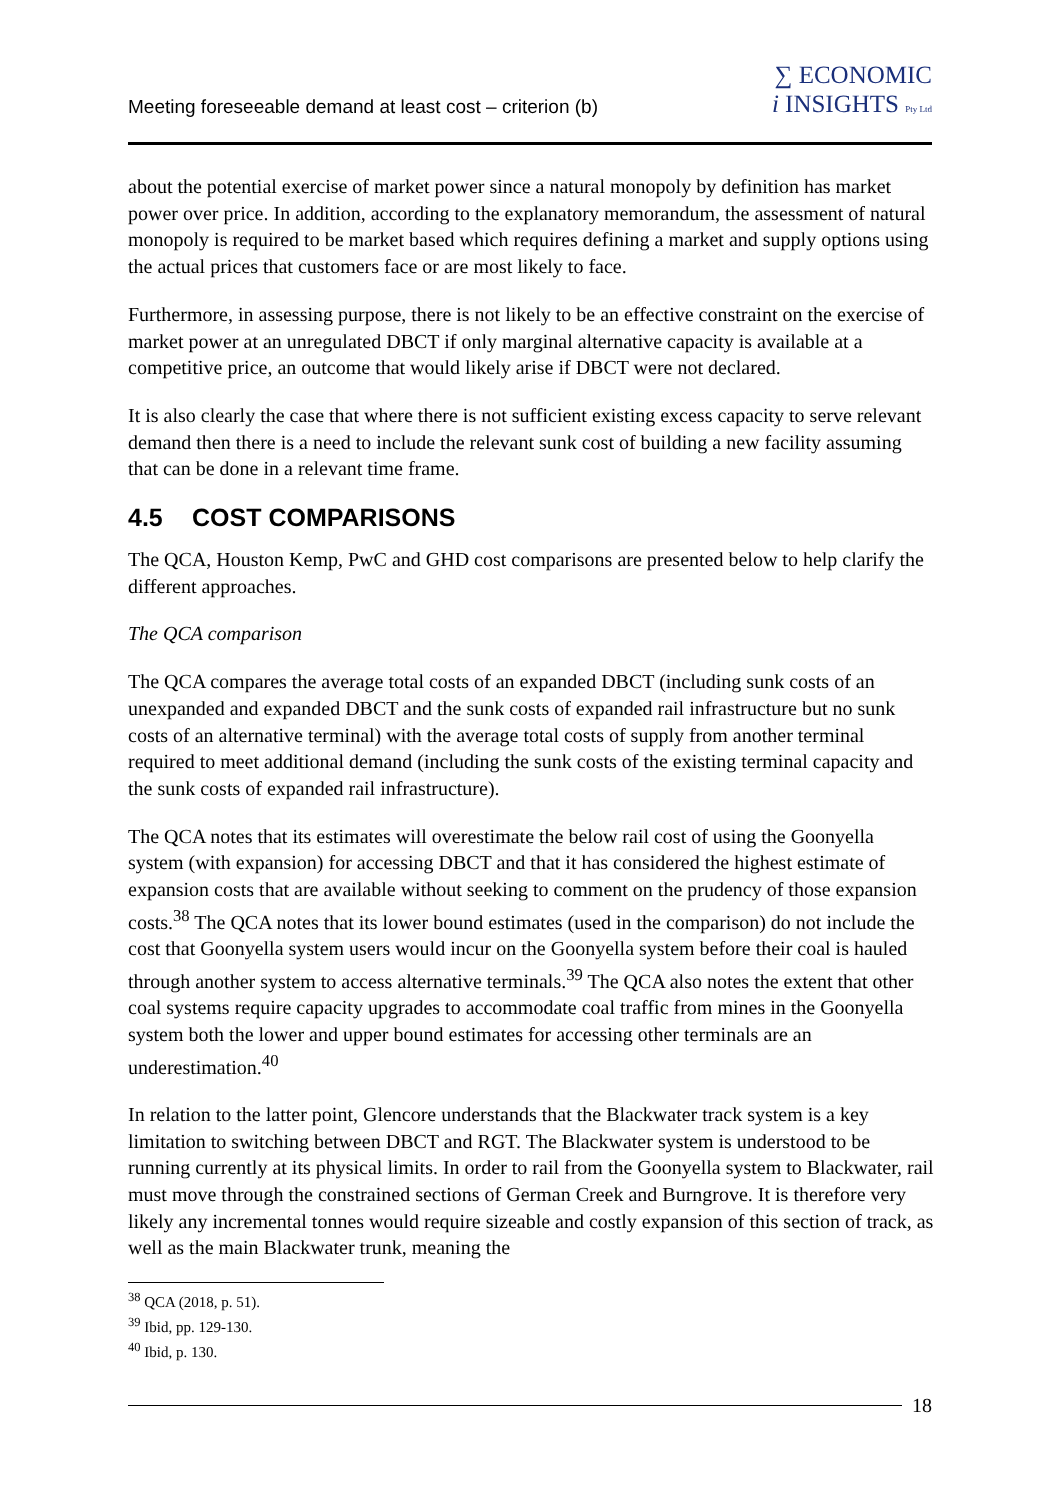Meeting foreseeable demand at least cost – criterion (b)
∑ ECONOMIC
i INSIGHTS Pty Ltd
about the potential exercise of market power since a natural monopoly by definition has market power over price. In addition, according to the explanatory memorandum, the assessment of natural monopoly is required to be market based which requires defining a market and supply options using the actual prices that customers face or are most likely to face.
Furthermore, in assessing purpose, there is not likely to be an effective constraint on the exercise of market power at an unregulated DBCT if only marginal alternative capacity is available at a competitive price, an outcome that would likely arise if DBCT were not declared.
It is also clearly the case that where there is not sufficient existing excess capacity to serve relevant demand then there is a need to include the relevant sunk cost of building a new facility assuming that can be done in a relevant time frame.
4.5 COST COMPARISONS
The QCA, Houston Kemp, PwC and GHD cost comparisons are presented below to help clarify the different approaches.
The QCA comparison
The QCA compares the average total costs of an expanded DBCT (including sunk costs of an unexpanded and expanded DBCT and the sunk costs of expanded rail infrastructure but no sunk costs of an alternative terminal) with the average total costs of supply from another terminal required to meet additional demand (including the sunk costs of the existing terminal capacity and the sunk costs of expanded rail infrastructure).
The QCA notes that its estimates will overestimate the below rail cost of using the Goonyella system (with expansion) for accessing DBCT and that it has considered the highest estimate of expansion costs that are available without seeking to comment on the prudency of those expansion costs.<sup>38</sup> The QCA notes that its lower bound estimates (used in the comparison) do not include the cost that Goonyella system users would incur on the Goonyella system before their coal is hauled through another system to access alternative terminals.<sup>39</sup> The QCA also notes the extent that other coal systems require capacity upgrades to accommodate coal traffic from mines in the Goonyella system both the lower and upper bound estimates for accessing other terminals are an underestimation.<sup>40</sup>
In relation to the latter point, Glencore understands that the Blackwater track system is a key limitation to switching between DBCT and RGT. The Blackwater system is understood to be running currently at its physical limits. In order to rail from the Goonyella system to Blackwater, rail must move through the constrained sections of German Creek and Burngrove. It is therefore very likely any incremental tonnes would require sizeable and costly expansion of this section of track, as well as the main Blackwater trunk, meaning the
<sup>38</sup> QCA (2018, p. 51).
<sup>39</sup> Ibid, pp. 129-130.
<sup>40</sup> Ibid, p. 130.
18